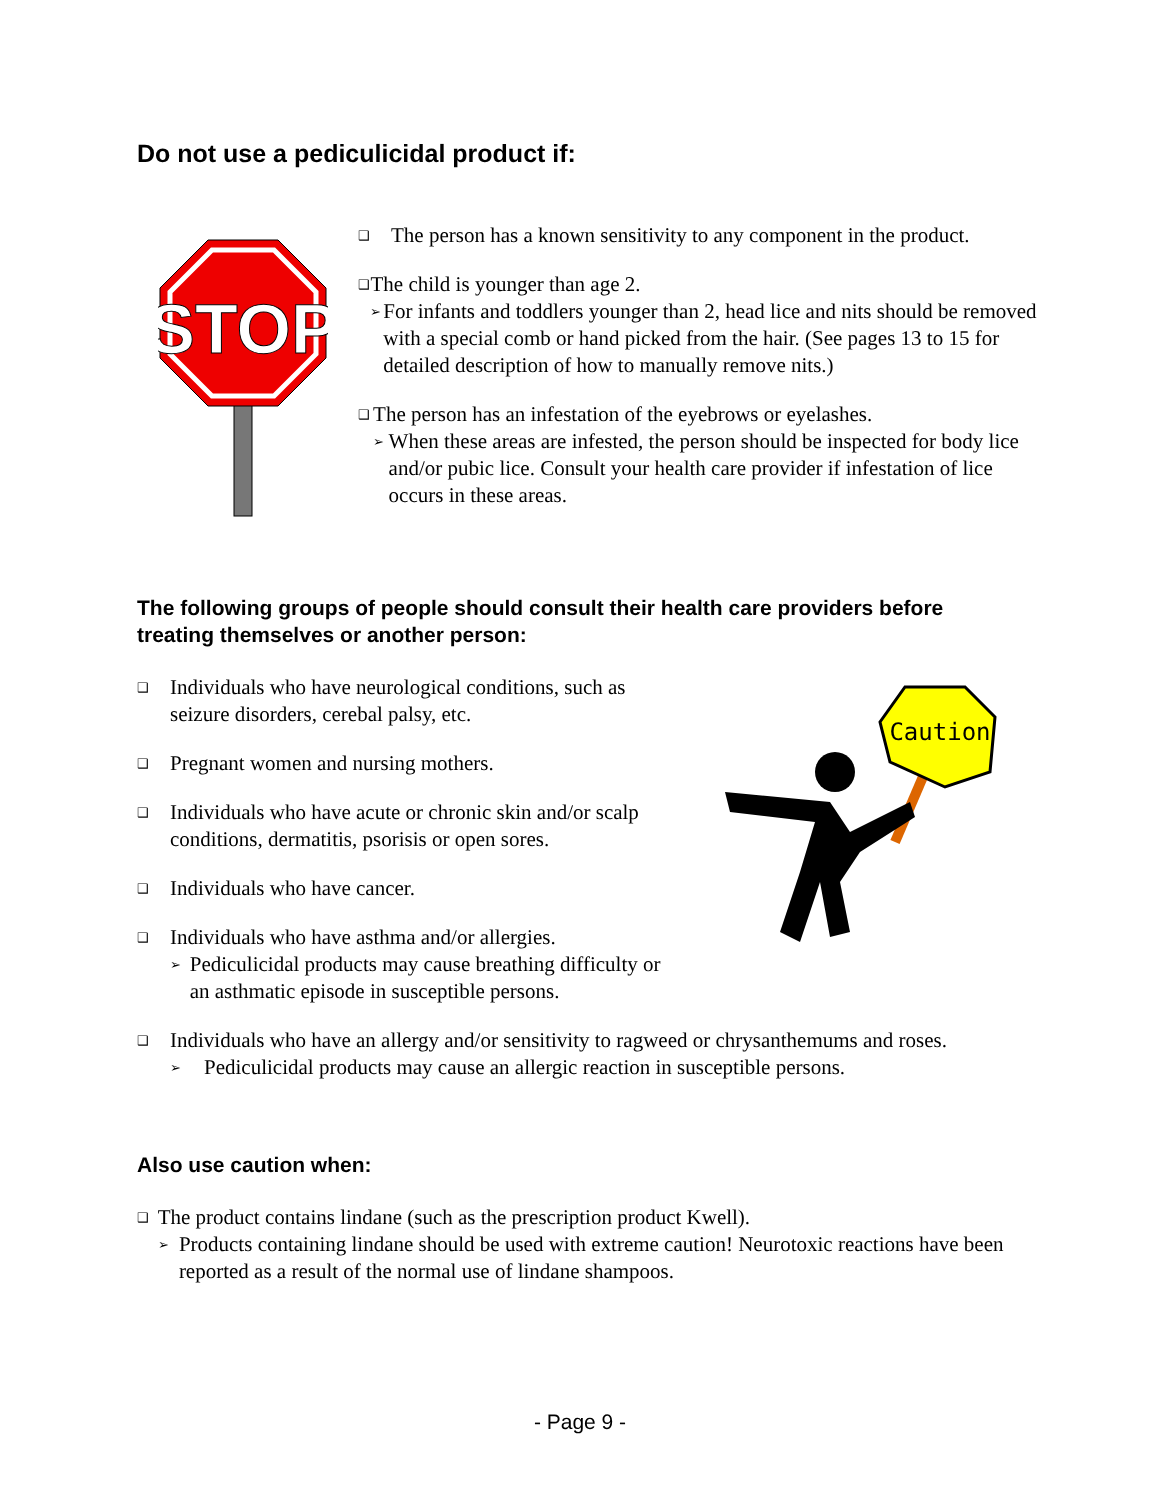Do not use a pediculicidal product if:
STOP
❑
The person has a known sensitivity to any component in the product.
❑
The child is younger than age 2.
➢
For infants and toddlers younger than 2, head lice and nits should be removed with a special comb or hand picked from the hair. (See pages 13 to 15 for detailed description of how to manually remove nits.)
❑
The person has an infestation of the eyebrows or eyelashes.
➢
When these areas are infested, the person should be inspected for body lice and/or pubic lice. Consult your health care provider if infestation of lice occurs in these areas.
Caution
The following groups of people should consult their health care providers before treating themselves or another person:
❑
Individuals who have neurological conditions, such as seizure disorders, cerebal palsy, etc.
❑
Pregnant women and nursing mothers.
❑
Individuals who have acute or chronic skin and/or scalp conditions, dermatitis, psorisis or open sores.
❑
Individuals who have cancer.
❑
Individuals who have asthma and/or allergies.
➢
Pediculicidal products may cause breathing difficulty or an asthmatic episode in susceptible persons.
❑
Individuals who have an allergy and/or sensitivity to ragweed or chrysanthemums and roses.
➢
Pediculicidal products may cause an allergic reaction in susceptible persons.
Also use caution when:
❑
The product contains lindane (such as the prescription product Kwell).
➢
Products containing lindane should be used with extreme caution! Neurotoxic reactions have been reported as a result of the normal use of lindane shampoos.
- Page 9 -